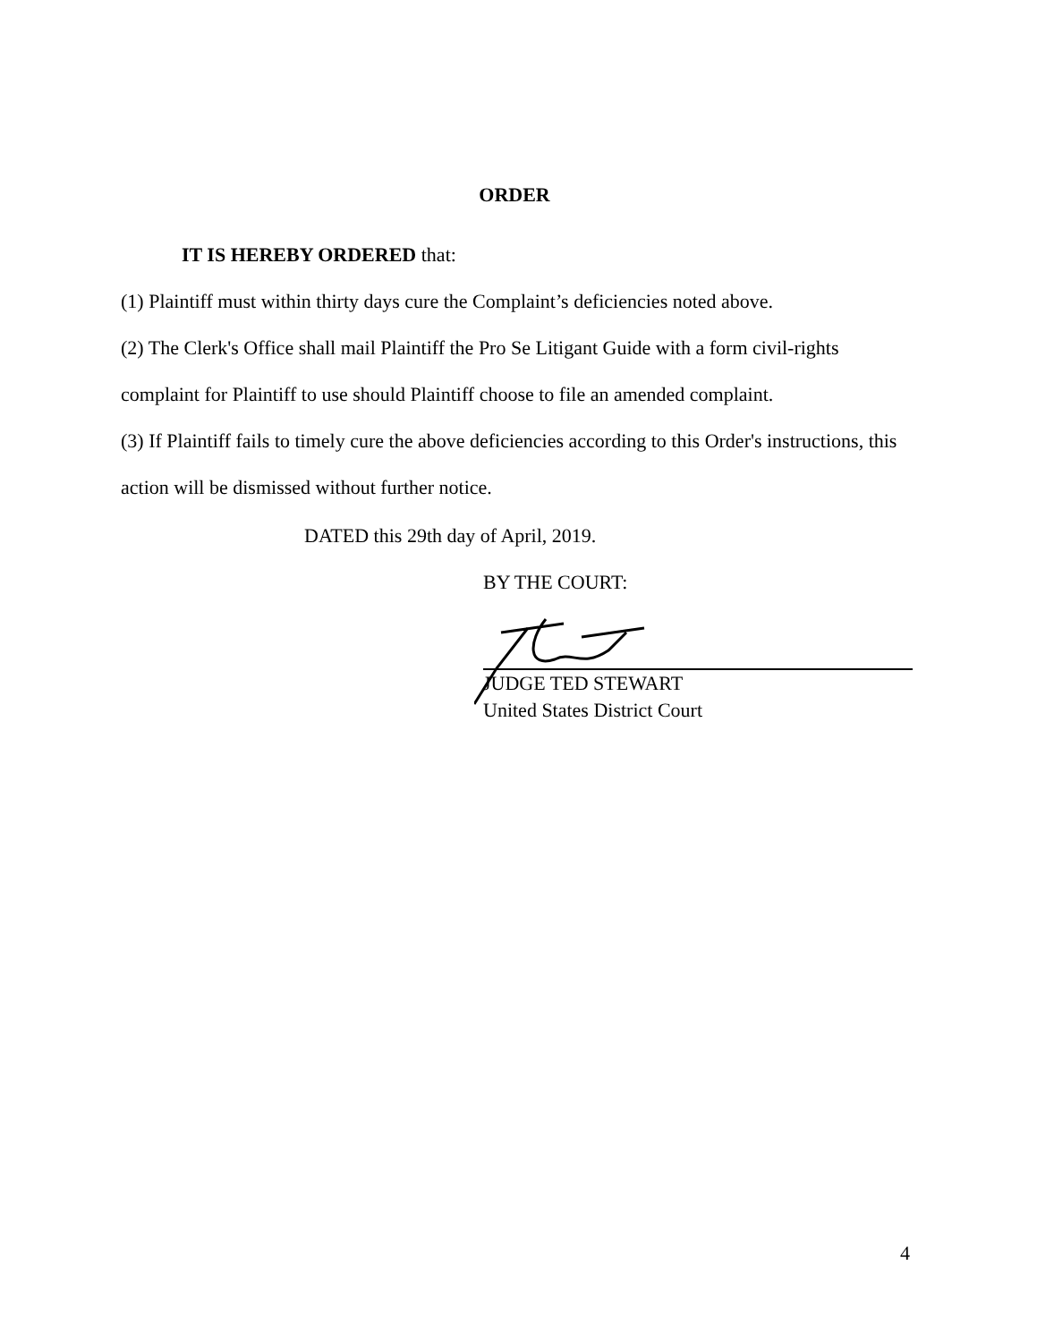ORDER
IT IS HEREBY ORDERED that:
(1) Plaintiff must within thirty days cure the Complaint’s deficiencies noted above.
(2) The Clerk's Office shall mail Plaintiff the Pro Se Litigant Guide with a form civil-rights complaint for Plaintiff to use should Plaintiff choose to file an amended complaint.
(3) If Plaintiff fails to timely cure the above deficiencies according to this Order's instructions, this action will be dismissed without further notice.
DATED this 29th day of April, 2019.
BY THE COURT:
JUDGE TED STEWART
United States District Court
4